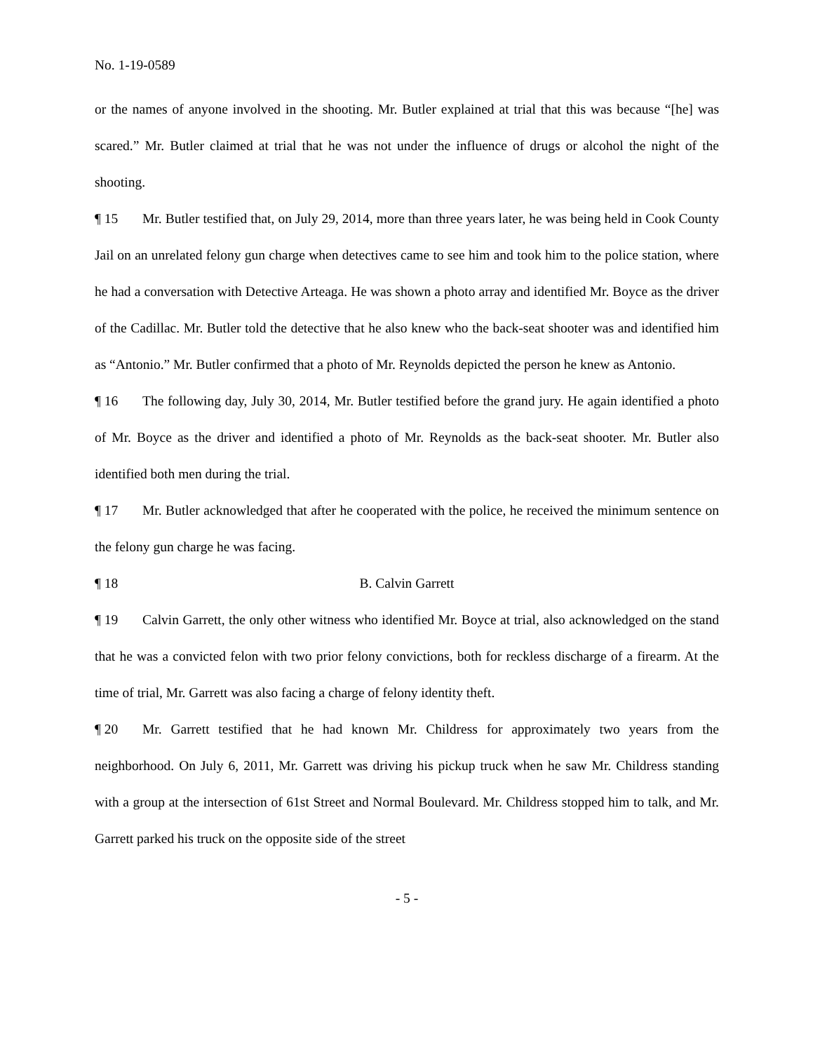No. 1-19-0589
or the names of anyone involved in the shooting. Mr. Butler explained at trial that this was because “[he] was scared.” Mr. Butler claimed at trial that he was not under the influence of drugs or alcohol the night of the shooting.
¶ 15 Mr. Butler testified that, on July 29, 2014, more than three years later, he was being held in Cook County Jail on an unrelated felony gun charge when detectives came to see him and took him to the police station, where he had a conversation with Detective Arteaga. He was shown a photo array and identified Mr. Boyce as the driver of the Cadillac. Mr. Butler told the detective that he also knew who the back-seat shooter was and identified him as “Antonio.” Mr. Butler confirmed that a photo of Mr. Reynolds depicted the person he knew as Antonio.
¶ 16 The following day, July 30, 2014, Mr. Butler testified before the grand jury. He again identified a photo of Mr. Boyce as the driver and identified a photo of Mr. Reynolds as the back-seat shooter. Mr. Butler also identified both men during the trial.
¶ 17 Mr. Butler acknowledged that after he cooperated with the police, he received the minimum sentence on the felony gun charge he was facing.
¶ 18 B. Calvin Garrett
¶ 19 Calvin Garrett, the only other witness who identified Mr. Boyce at trial, also acknowledged on the stand that he was a convicted felon with two prior felony convictions, both for reckless discharge of a firearm. At the time of trial, Mr. Garrett was also facing a charge of felony identity theft.
¶ 20 Mr. Garrett testified that he had known Mr. Childress for approximately two years from the neighborhood. On July 6, 2011, Mr. Garrett was driving his pickup truck when he saw Mr. Childress standing with a group at the intersection of 61st Street and Normal Boulevard. Mr. Childress stopped him to talk, and Mr. Garrett parked his truck on the opposite side of the street
- 5 -